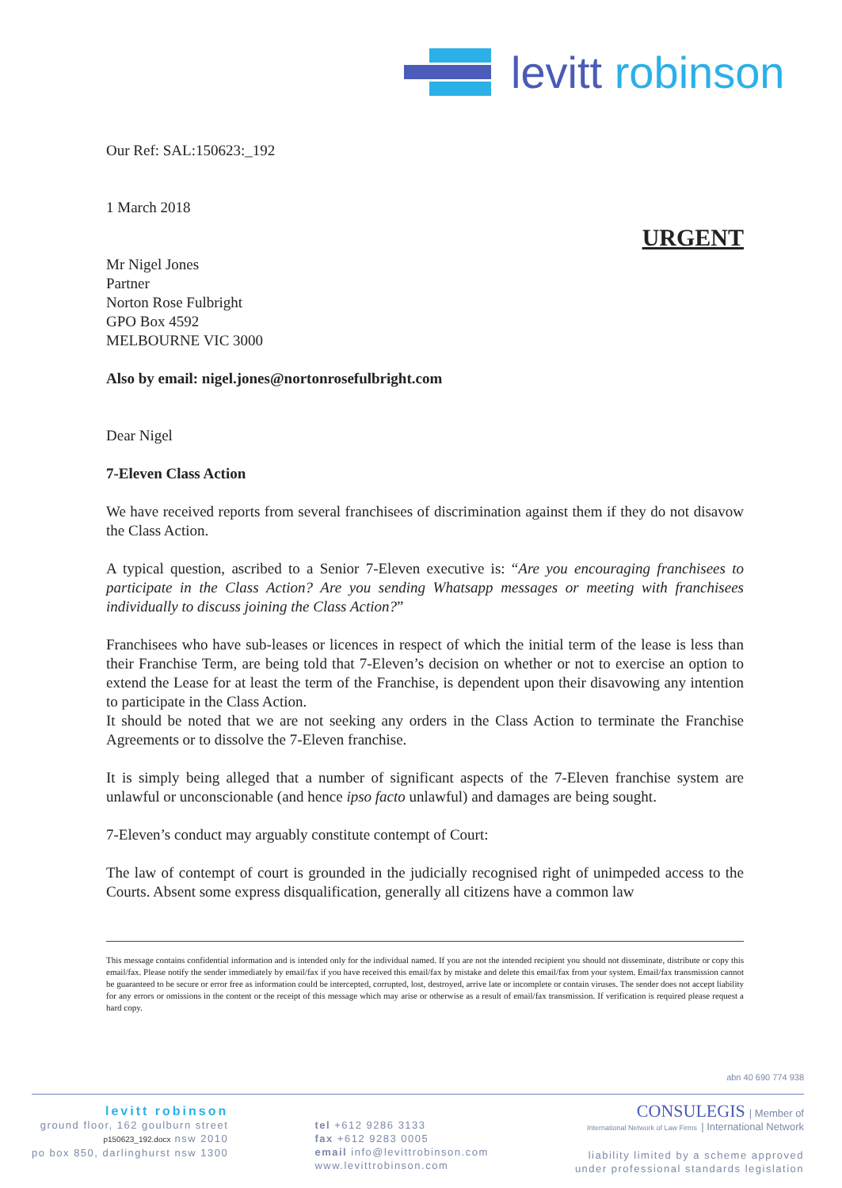levitt robinson
Our Ref: SAL:150623:_192
1 March 2018
URGENT
Mr Nigel Jones
Partner
Norton Rose Fulbright
GPO Box 4592
MELBOURNE VIC 3000
Also by email: nigel.jones@nortonrosefulbright.com
Dear Nigel
7-Eleven Class Action
We have received reports from several franchisees of discrimination against them if they do not disavow the Class Action.
A typical question, ascribed to a Senior 7-Eleven executive is: “Are you encouraging franchisees to participate in the Class Action? Are you sending Whatsapp messages or meeting with franchisees individually to discuss joining the Class Action?”
Franchisees who have sub-leases or licences in respect of which the initial term of the lease is less than their Franchise Term, are being told that 7-Eleven’s decision on whether or not to exercise an option to extend the Lease for at least the term of the Franchise, is dependent upon their disavowing any intention to participate in the Class Action.
It should be noted that we are not seeking any orders in the Class Action to terminate the Franchise Agreements or to dissolve the 7-Eleven franchise.
It is simply being alleged that a number of significant aspects of the 7-Eleven franchise system are unlawful or unconscionable (and hence ipso facto unlawful) and damages are being sought.
7-Eleven’s conduct may arguably constitute contempt of Court:
The law of contempt of court is grounded in the judicially recognised right of unimpeded access to the Courts. Absent some express disqualification, generally all citizens have a common law
This message contains confidential information and is intended only for the individual named. If you are not the intended recipient you should not disseminate, distribute or copy this email/fax. Please notify the sender immediately by email/fax if you have received this email/fax by mistake and delete this email/fax from your system. Email/fax transmission cannot be guaranteed to be secure or error free as information could be intercepted, corrupted, lost, destroyed, arrive late or incomplete or contain viruses. The sender does not accept liability for any errors or omissions in the content or the receipt of this message which may arise or otherwise as a result of email/fax transmission. If verification is required please request a hard copy.
abn 40 690 774 938
levitt robinson
ground floor, 162 goulburn street
p150623_192.docx nsw 2010
po box 850, darlinghurst nsw 1300
tel +612 9286 3133
fax +612 9283 0005
email info@levittrobinson.com
www.levittrobinson.com
CONSULEGIS | Member of
International Network of Law Firms | International Network
liability limited by a scheme approved
under professional standards legislation